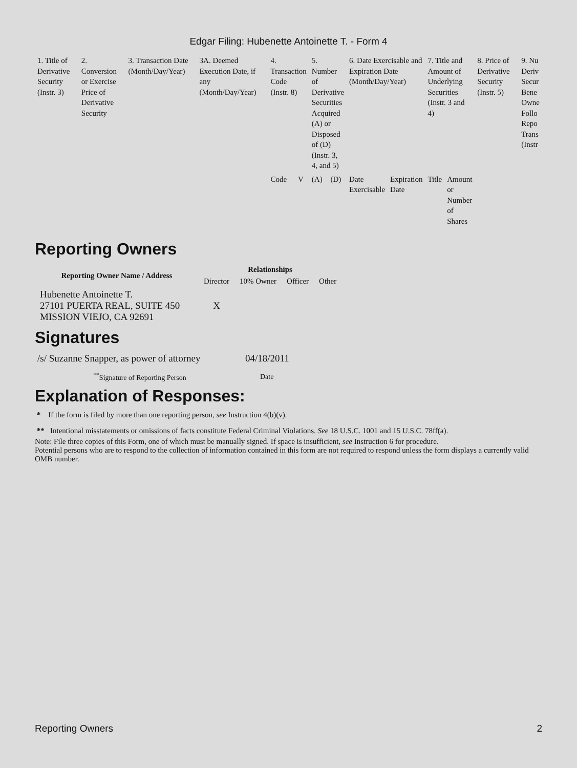Edgar Filing: Hubenette Antoinette T. - Form 4
| 1. Title of Derivative Security (Instr. 3) | 2. Conversion or Exercise Price of Derivative Security | 3. Transaction Date (Month/Day/Year) | 3A. Deemed Execution Date, if any (Month/Day/Year) | 4. Transaction Code (Instr. 8) | | 5. Number of Derivative Securities Acquired (A) or Disposed of (D) (Instr. 3, 4, and 5) | | 6. Date Exercisable and Expiration Date (Month/Day/Year) | | 7. Title and Amount of Underlying Securities (Instr. 3 and 4) | | 8. Price of Derivative Security (Instr. 5) | 9. Nu Deriv Secur Bene Owne Follo Repo Trans (Instr |
| | | | | Code | V | (A) | (D) | Date Exercisable | Expiration Date | Title | Amount or Number of Shares | | |
Reporting Owners
| Reporting Owner Name / Address | Relationships | | | |
| --- | --- | --- | --- | --- |
| | Director | 10% Owner | Officer | Other |
| Hubenette Antoinette T. 27101 PUERTA REAL, SUITE 450 MISSION VIEJO, CA 92691 | X | | | |
Signatures
| /s/ Suzanne Snapper, as power of attorney | 04/18/2011 |
| <sup>**</sup> Signature of Reporting Person | Date |
Explanation of Responses:
* If the form is filed by more than one reporting person, see Instruction 4(b)(v).
** Intentional misstatements or omissions of facts constitute Federal Criminal Violations. See 18 U.S.C. 1001 and 15 U.S.C. 78ff(a).
Note: File three copies of this Form, one of which must be manually signed. If space is insufficient, see Instruction 6 for procedure.
Potential persons who are to respond to the collection of information contained in this form are not required to respond unless the form displays a currently valid OMB number.
Reporting Owners 2